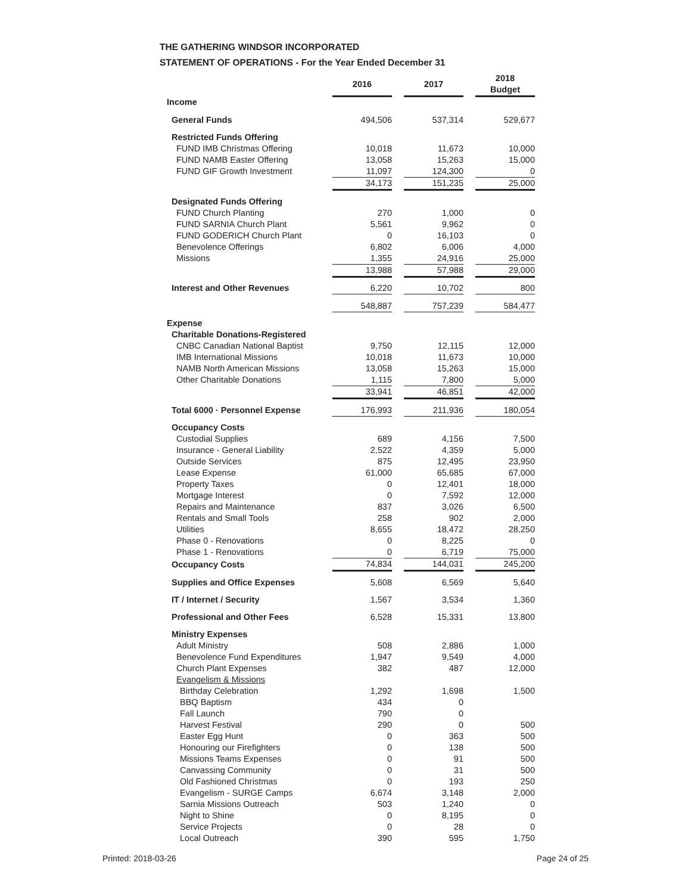THE GATHERING WINDSOR INCORPORATED
STATEMENT OF OPERATIONS - For the Year Ended December 31
| | 2016 | | 2017 | | 2018 Budget |
| Income | | | | | |
| General Funds | 494,506 | | 537,314 | | 529,677 |
| Restricted Funds Offering | | | | | |
| FUND IMB Christmas Offering | 10,018 | | 11,673 | | 10,000 |
| FUND NAMB Easter Offering | 13,058 | | 15,263 | | 15,000 |
| FUND GIF Growth Investment | 11,097 | | 124,300 | | 0 |
| | 34,173 | | 151,235 | | 25,000 |
| Designated Funds Offering | | | | | |
| FUND Church Planting | 270 | | 1,000 | | 0 |
| FUND SARNIA Church Plant | 5,561 | | 9,962 | | 0 |
| FUND GODERICH Church Plant | 0 | | 16,103 | | 0 |
| Benevolence Offerings | 6,802 | | 6,006 | | 4,000 |
| Missions | 1,355 | | 24,916 | | 25,000 |
| | 13,988 | | 57,988 | | 29,000 |
| Interest and Other Revenues | 6,220 | | 10,702 | | 800 |
| | 548,887 | | 757,239 | | 584,477 |
| Expense | | | | | |
| Charitable Donations-Registered | | | | | |
| CNBC Canadian National Baptist | 9,750 | | 12,115 | | 12,000 |
| IMB International Missions | 10,018 | | 11,673 | | 10,000 |
| NAMB North American Missions | 13,058 | | 15,263 | | 15,000 |
| Other Charitable Donations | 1,115 | | 7,800 | | 5,000 |
| | 33,941 | | 46,851 | | 42,000 |
| Total 6000 · Personnel Expense | 176,993 | | 211,936 | | 180,054 |
| Occupancy Costs | | | | | |
| Custodial Supplies | 689 | | 4,156 | | 7,500 |
| Insurance - General Liability | 2,522 | | 4,359 | | 5,000 |
| Outside Services | 875 | | 12,495 | | 23,950 |
| Lease Expense | 61,000 | | 65,685 | | 67,000 |
| Property Taxes | 0 | | 12,401 | | 18,000 |
| Mortgage Interest | 0 | | 7,592 | | 12,000 |
| Repairs and Maintenance | 837 | | 3,026 | | 6,500 |
| Rentals and Small Tools | 258 | | 902 | | 2,000 |
| Utilities | 8,655 | | 18,472 | | 28,250 |
| Phase 0 - Renovations | 0 | | 8,225 | | 0 |
| Phase 1 - Renovations | 0 | | 6,719 | | 75,000 |
| Occupancy Costs | 74,834 | | 144,031 | | 245,200 |
| Supplies and Office Expenses | 5,608 | | 6,569 | | 5,640 |
| IT / Internet / Security | 1,567 | | 3,534 | | 1,360 |
| Professional and Other Fees | 6,528 | | 15,331 | | 13,800 |
| Ministry Expenses | | | | | |
| Adult Ministry | 508 | | 2,886 | | 1,000 |
| Benevolence Fund Expenditures | 1,947 | | 9,549 | | 4,000 |
| Church Plant Expenses | 382 | | 487 | | 12,000 |
| Evangelism & Missions | | | | | |
| Birthday Celebration | 1,292 | | 1,698 | | 1,500 |
| BBQ Baptism | 434 | | 0 | | |
| Fall Launch | 790 | | 0 | | |
| Harvest Festival | 290 | | 0 | | 500 |
| Easter Egg Hunt | 0 | | 363 | | 500 |
| Honouring our Firefighters | 0 | | 138 | | 500 |
| Missions Teams Expenses | 0 | | 91 | | 500 |
| Canvassing Community | 0 | | 31 | | 500 |
| Old Fashioned Christmas | 0 | | 193 | | 250 |
| Evangelism - SURGE Camps | 6,674 | | 3,148 | | 2,000 |
| Sarnia Missions Outreach | 503 | | 1,240 | | 0 |
| Night to Shine | 0 | | 8,195 | | 0 |
| Service Projects | 0 | | 28 | | 0 |
| Local Outreach | 390 | | 595 | | 1,750 |
Printed: 2018-03-26 Page 24 of 25